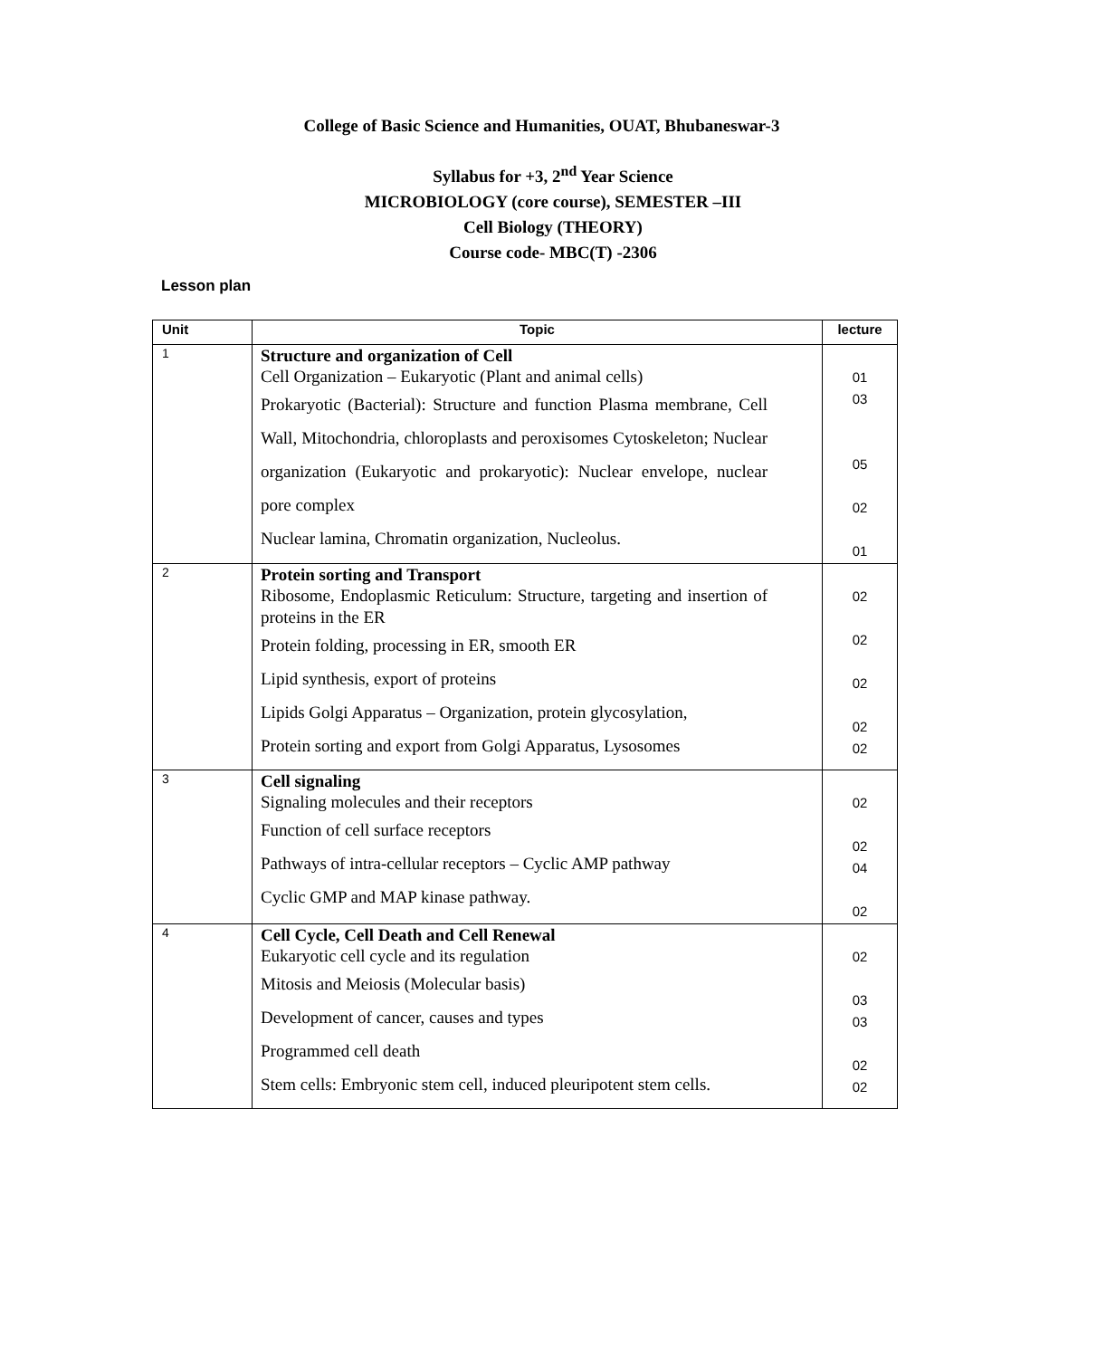College of Basic Science and Humanities, OUAT, Bhubaneswar-3
Syllabus for +3, 2<sup>nd</sup> Year Science
MICROBIOLOGY (core course), SEMESTER –III
Cell Biology (THEORY)
Course code- MBC(T) -2306
Lesson plan
| Unit | Topic | lecture |
| --- | --- | --- |
| 1 | Structure and organization of Cell Cell Organization – Eukaryotic (Plant and animal cells) Prokaryotic (Bacterial): Structure and function Plasma membrane, Cell Wall, Mitochondria, chloroplasts and peroxisomes Cytoskeleton; Nuclear organization (Eukaryotic and prokaryotic): Nuclear envelope, nuclear pore complex Nuclear lamina, Chromatin organization, Nucleolus. | 01 03 05 02 01 |
| 2 | Protein sorting and Transport Ribosome, Endoplasmic Reticulum: Structure, targeting and insertion of proteins in the ER Protein folding, processing in ER, smooth ER Lipid synthesis, export of proteins Lipids Golgi Apparatus – Organization, protein glycosylation, Protein sorting and export from Golgi Apparatus, Lysosomes | 02 02 02 02 02 |
| 3 | Cell signaling Signaling molecules and their receptors Function of cell surface receptors Pathways of intra-cellular receptors – Cyclic AMP pathway Cyclic GMP and MAP kinase pathway. | 02 02 04 02 |
| 4 | Cell Cycle, Cell Death and Cell Renewal Eukaryotic cell cycle and its regulation Mitosis and Meiosis (Molecular basis) Development of cancer, causes and types Programmed cell death Stem cells: Embryonic stem cell, induced pleuripotent stem cells. | 02 03 03 02 02 |